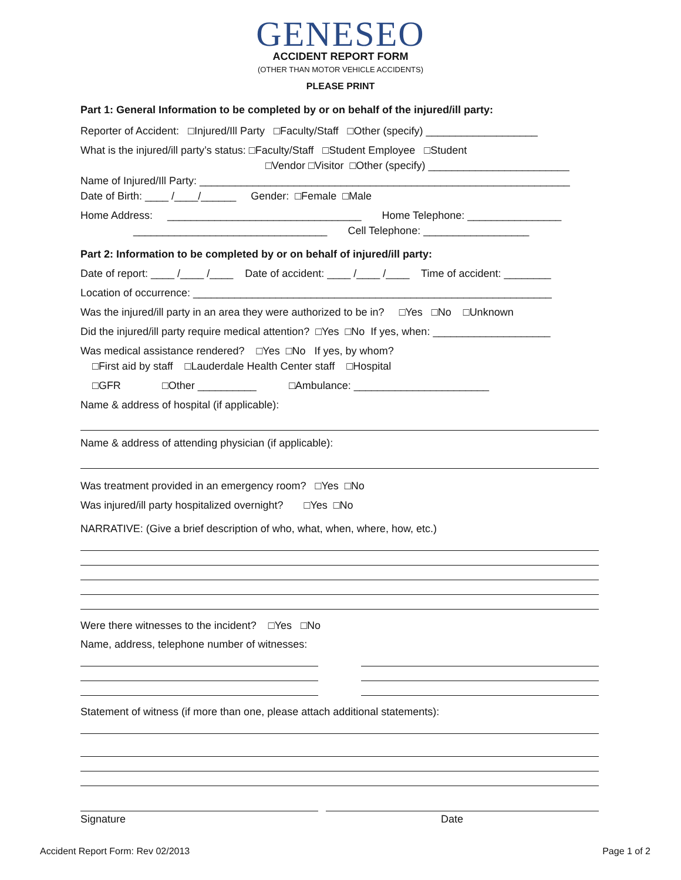GENESEO
ACCIDENT REPORT FORM
(OTHER THAN MOTOR VEHICLE ACCIDENTS)
PLEASE PRINT
Part 1: General Information to be completed by or on behalf of the injured/ill party:
Reporter of Accident: □Injured/Ill Party □Faculty/Staff □Other (specify) ___________________
What is the injured/ill party’s status: □Faculty/Staff □Student Employee □Student
□Vendor □Visitor □Other (specify) ________________________
Name of Injured/Ill Party: _______________________________________________________________
Date of Birth: ____ /____/______ Gender: □Female □Male
Home Address: _________________________________ Home Telephone: ________________
_________________________________ Cell Telephone: __________________
Part 2: Information to be completed by or on behalf of injured/ill party:
Date of report: ____ /____ /____ Date of accident: ____ /____ /____ Time of accident: ________
Location of occurrence: _____________________________________________________________
Was the injured/ill party in an area they were authorized to be in? □Yes □No □Unknown
Did the injured/ill party require medical attention? □Yes □No If yes, when: ____________________
Was medical assistance rendered? □Yes □No If yes, by whom?
□First aid by staff □Lauderdale Health Center staff □Hospital
□GFR □Other __________ □Ambulance: _______________________
Name & address of hospital (if applicable):
Name & address of attending physician (if applicable):
Was treatment provided in an emergency room? □Yes □No
Was injured/ill party hospitalized overnight? □Yes □No
NARRATIVE: (Give a brief description of who, what, when, where, how, etc.)
Were there witnesses to the incident? □Yes □No
Name, address, telephone number of witnesses:
Statement of witness (if more than one, please attach additional statements):
Signature Date
Accident Report Form: Rev 02/2013 Page 1 of 2